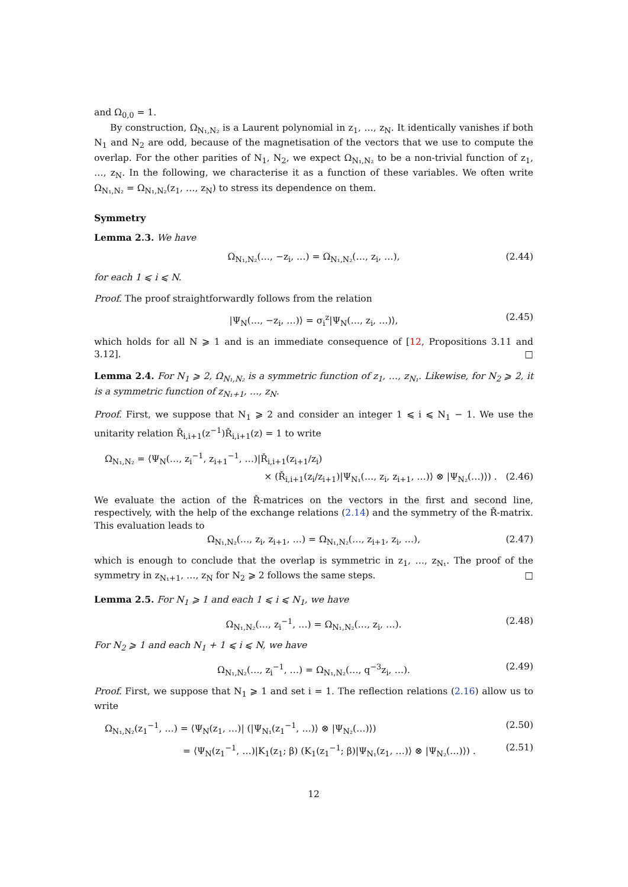and Ω<sub>0,0</sub> = 1.
By construction, Ω<sub>N₁,N₂</sub> is a Laurent polynomial in z<sub>1</sub>, …, z<sub>N</sub>. It identically vanishes if both N<sub>1</sub> and N<sub>2</sub> are odd, because of the magnetisation of the vectors that we use to compute the overlap. For the other parities of N<sub>1</sub>, N<sub>2</sub>, we expect Ω<sub>N₁,N₂</sub> to be a non-trivial function of z<sub>1</sub>, …, z<sub>N</sub>. In the following, we characterise it as a function of these variables. We often write Ω<sub>N₁,N₂</sub> = Ω<sub>N₁,N₂</sub>(z<sub>1</sub>, …, z<sub>N</sub>) to stress its dependence on them.
Symmetry
Lemma 2.3. We have
Ω<sub>N₁,N₂</sub>(…, −z<sub>i</sub>, …) = Ω<sub>N₁,N₂</sub>(…, z<sub>i</sub>, …), (2.44)
for each 1 ⩽ i ⩽ N.
Proof. The proof straightforwardly follows from the relation
|Ψ<sub>N</sub>(…, −z<sub>i</sub>, …)⟩ = σ<sub>i</sub><sup>z</sup>|Ψ<sub>N</sub>(…, z<sub>i</sub>, …)⟩, (2.45)
which holds for all N ⩾ 1 and is an immediate consequence of [12, Propositions 3.11 and 3.12]. □
Lemma 2.4. For N<sub>1</sub> ⩾ 2, Ω<sub>N₁,N₂</sub> is a symmetric function of z<sub>1</sub>, …, z<sub>N₁</sub>. Likewise, for N<sub>2</sub> ⩾ 2, it is a symmetric function of z<sub>N₁+1</sub>, …, z<sub>N</sub>.
Proof. First, we suppose that N<sub>1</sub> ⩾ 2 and consider an integer 1 ⩽ i ⩽ N<sub>1</sub> − 1. We use the unitarity relation Ř<sub>i,i+1</sub>(z<sup>−1</sup>)Ř<sub>i,i+1</sub>(z) = 1 to write
Ω<sub>N₁,N₂</sub> = ⟨Ψ<sub>N</sub>(…, z<sub>i</sub><sup>−1</sup>, z<sub>i+1</sub><sup>−1</sup>, …)|Ř<sub>i,i+1</sub>(z<sub>i+1</sub>/z<sub>i</sub>)
× (Ř<sub>i,i+1</sub>(z<sub>i</sub>/z<sub>i+1</sub>)|Ψ<sub>N₁</sub>(…, z<sub>i</sub>, z<sub>i+1</sub>, …)⟩ ⊗ |Ψ<sub>N₂</sub>(…)⟩) . (2.46)
We evaluate the action of the Ř-matrices on the vectors in the first and second line, respectively, with the help of the exchange relations (2.14) and the symmetry of the Ř-matrix. This evaluation leads to
Ω<sub>N₁,N₂</sub>(…, z<sub>i</sub>, z<sub>i+1</sub>, …) = Ω<sub>N₁,N₂</sub>(…, z<sub>i+1</sub>, z<sub>i</sub>, …), (2.47)
which is enough to conclude that the overlap is symmetric in z<sub>1</sub>, …, z<sub>N₁</sub>. The proof of the symmetry in z<sub>N₁+1</sub>, …, z<sub>N</sub> for N<sub>2</sub> ⩾ 2 follows the same steps. □
Lemma 2.5. For N<sub>1</sub> ⩾ 1 and each 1 ⩽ i ⩽ N<sub>1</sub>, we have
Ω<sub>N₁,N₂</sub>(…, z<sub>i</sub><sup>−1</sup>, …) = Ω<sub>N₁,N₂</sub>(…, z<sub>i</sub>, …). (2.48)
For N<sub>2</sub> ⩾ 1 and each N<sub>1</sub> + 1 ⩽ i ⩽ N, we have
Ω<sub>N₁,N₂</sub>(…, z<sub>i</sub><sup>−1</sup>, …) = Ω<sub>N₁,N₂</sub>(…, q<sup>−3</sup>z<sub>i</sub>, …). (2.49)
Proof. First, we suppose that N<sub>1</sub> ⩾ 1 and set i = 1. The reflection relations (2.16) allow us to write
Ω<sub>N₁,N₂</sub>(z<sub>1</sub><sup>−1</sup>, …) = ⟨Ψ<sub>N</sub>(z<sub>1</sub>, …)| (|Ψ<sub>N₁</sub>(z<sub>1</sub><sup>−1</sup>, …)⟩ ⊗ |Ψ<sub>N₂</sub>(…)⟩) (2.50)
= ⟨Ψ<sub>N</sub>(z<sub>1</sub><sup>−1</sup>, …)|K<sub>1</sub>(z<sub>1</sub>; β) (K<sub>1</sub>(z<sub>1</sub><sup>−1</sup>; β)|Ψ<sub>N₁</sub>(z<sub>1</sub>, …)⟩ ⊗ |Ψ<sub>N₂</sub>(…)⟩) . (2.51)
12